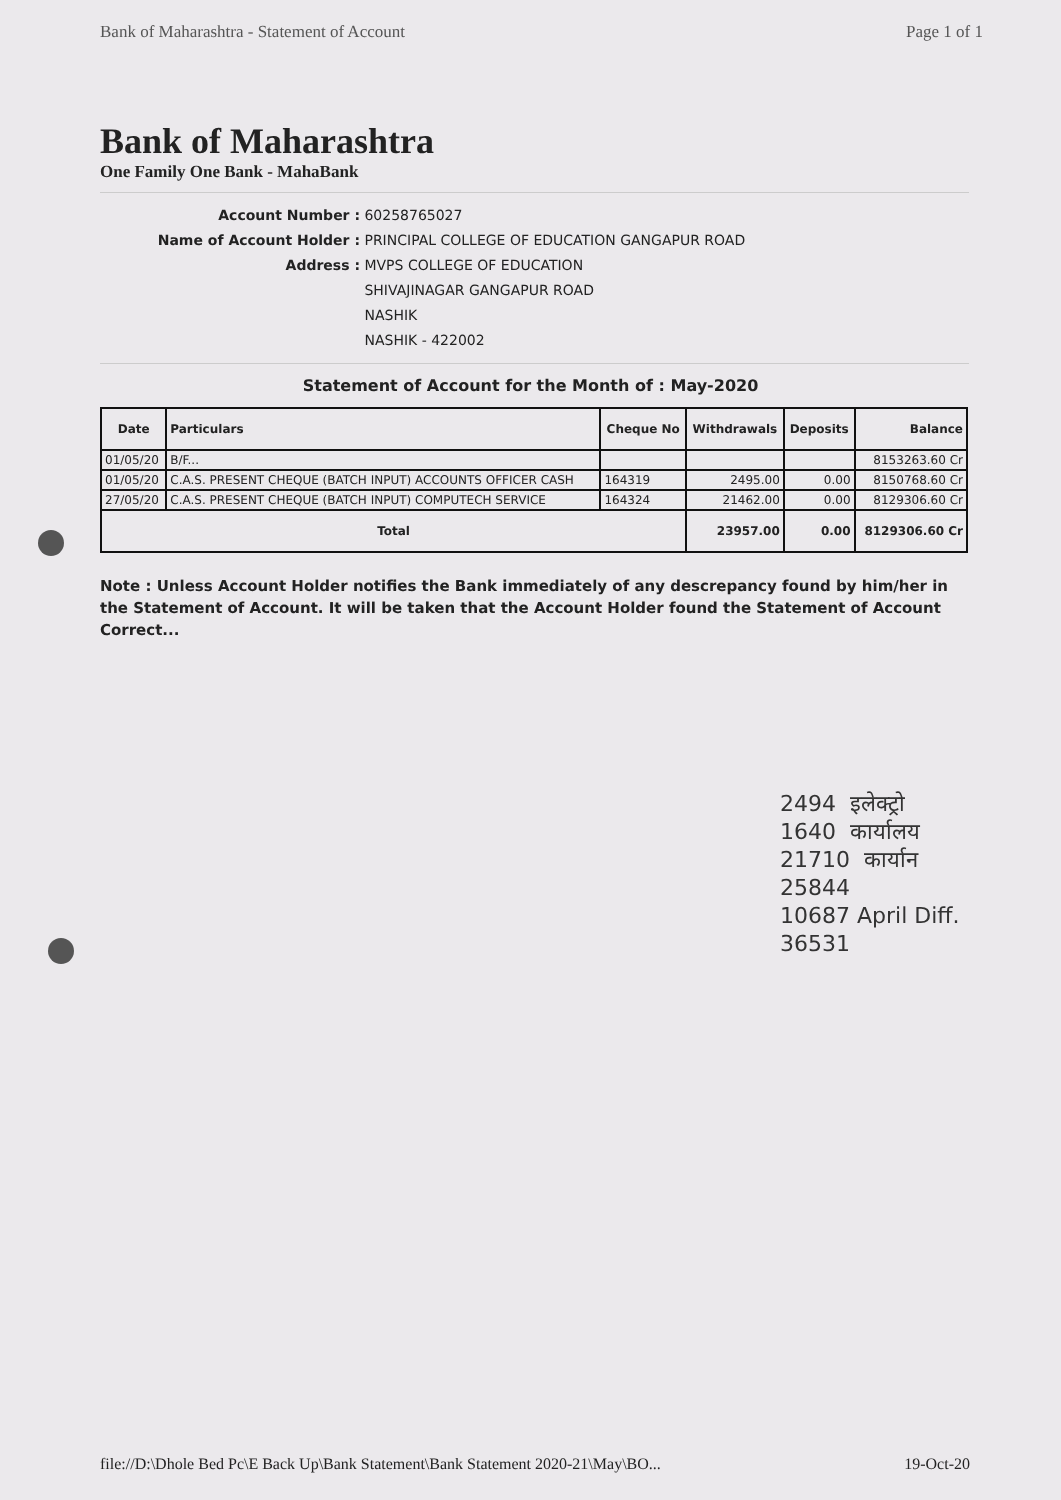Bank of Maharashtra - Statement of Account Page 1 of 1
Bank of Maharashtra
One Family One Bank - MahaBank
Account Number :
60258765027
Name of Account Holder :
PRINCIPAL COLLEGE OF EDUCATION GANGAPUR ROAD
Address :
MVPS COLLEGE OF EDUCATION
SHIVAJINAGAR GANGAPUR ROAD
NASHIK
NASHIK - 422002
Statement of Account for the Month of : May-2020
| Date | Particulars | Cheque No | Withdrawals | Deposits | Balance |
| --- | --- | --- | --- | --- | --- |
| 01/05/20 | B/F... | | | | 8153263.60 Cr |
| 01/05/20 | C.A.S. PRESENT CHEQUE (BATCH INPUT) ACCOUNTS OFFICER CASH | 164319 | 2495.00 | 0.00 | 8150768.60 Cr |
| 27/05/20 | C.A.S. PRESENT CHEQUE (BATCH INPUT) COMPUTECH SERVICE | 164324 | 21462.00 | 0.00 | 8129306.60 Cr |
| Total | | | 23957.00 | 0.00 | 8129306.60 Cr |
Note : Unless Account Holder notifies the Bank immediately of any descrepancy found by him/her in the Statement of Account. It will be taken that the Account Holder found the Statement of Account Correct...
2494 इलेक्ट्रो
1640 कार्यालय
21710 कार्यान
25844
10687 April Diff.
36531
file://D:\Dhole Bed Pc\E Back Up\Bank Statement\Bank Statement 2020-21\May\BO... 19-Oct-20